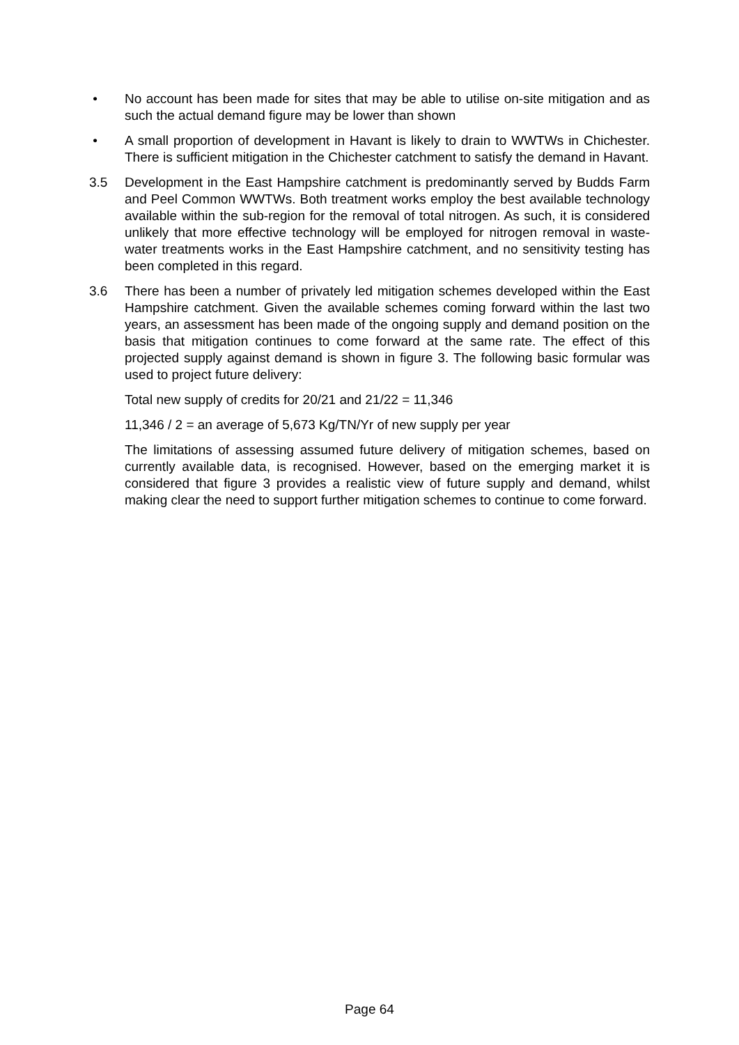• No account has been made for sites that may be able to utilise on-site mitigation and as such the actual demand figure may be lower than shown
• A small proportion of development in Havant is likely to drain to WWTWs in Chichester. There is sufficient mitigation in the Chichester catchment to satisfy the demand in Havant.
3.5 Development in the East Hampshire catchment is predominantly served by Budds Farm and Peel Common WWTWs. Both treatment works employ the best available technology available within the sub-region for the removal of total nitrogen. As such, it is considered unlikely that more effective technology will be employed for nitrogen removal in waste-water treatments works in the East Hampshire catchment, and no sensitivity testing has been completed in this regard.
3.6 There has been a number of privately led mitigation schemes developed within the East Hampshire catchment. Given the available schemes coming forward within the last two years, an assessment has been made of the ongoing supply and demand position on the basis that mitigation continues to come forward at the same rate. The effect of this projected supply against demand is shown in figure 3. The following basic formular was used to project future delivery:
Total new supply of credits for 20/21 and 21/22 = 11,346
11,346 / 2 = an average of 5,673 Kg/TN/Yr of new supply per year
The limitations of assessing assumed future delivery of mitigation schemes, based on currently available data, is recognised. However, based on the emerging market it is considered that figure 3 provides a realistic view of future supply and demand, whilst making clear the need to support further mitigation schemes to continue to come forward.
Page 64